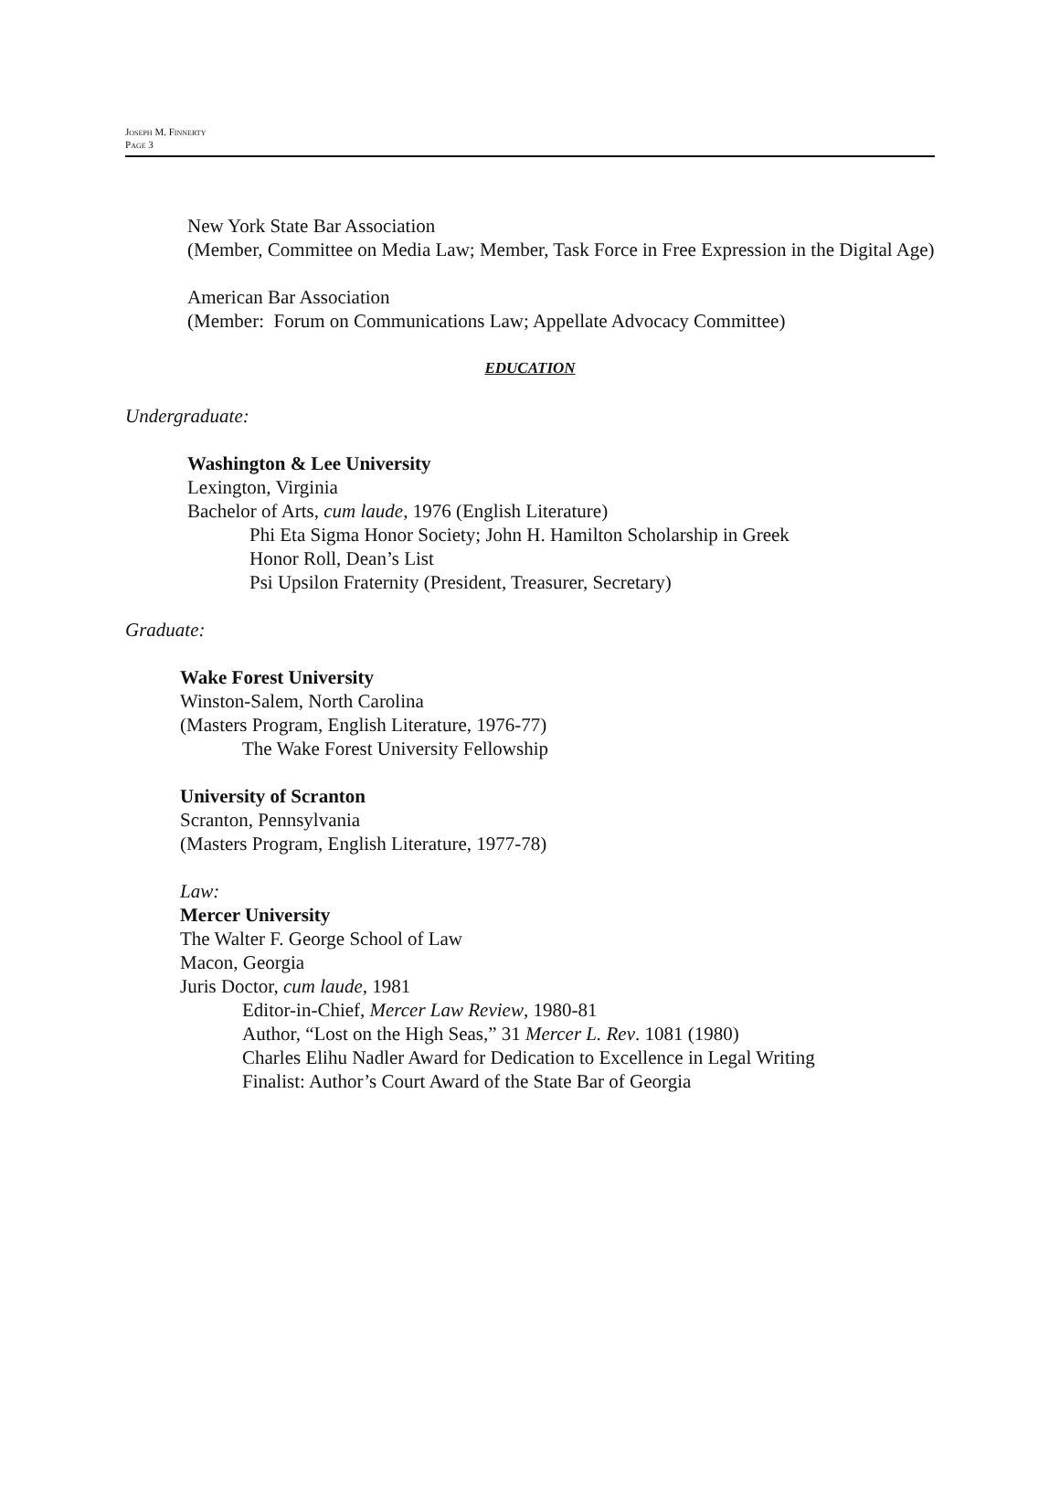JOSEPH M. FINNERTY
PAGE 3
New York State Bar Association
(Member, Committee on Media Law; Member, Task Force in Free Expression in the Digital Age)
American Bar Association
(Member: Forum on Communications Law; Appellate Advocacy Committee)
EDUCATION
Undergraduate:
Washington & Lee University
Lexington, Virginia
Bachelor of Arts, cum laude, 1976 (English Literature)
Phi Eta Sigma Honor Society; John H. Hamilton Scholarship in Greek
Honor Roll, Dean’s List
Psi Upsilon Fraternity (President, Treasurer, Secretary)
Graduate:
Wake Forest University
Winston-Salem, North Carolina
(Masters Program, English Literature, 1976-77)
The Wake Forest University Fellowship
University of Scranton
Scranton, Pennsylvania
(Masters Program, English Literature, 1977-78)
Law:
Mercer University
The Walter F. George School of Law
Macon, Georgia
Juris Doctor, cum laude, 1981
Editor-in-Chief, Mercer Law Review, 1980-81
Author, “Lost on the High Seas,” 31 Mercer L. Rev. 1081 (1980)
Charles Elihu Nadler Award for Dedication to Excellence in Legal Writing
Finalist: Author’s Court Award of the State Bar of Georgia